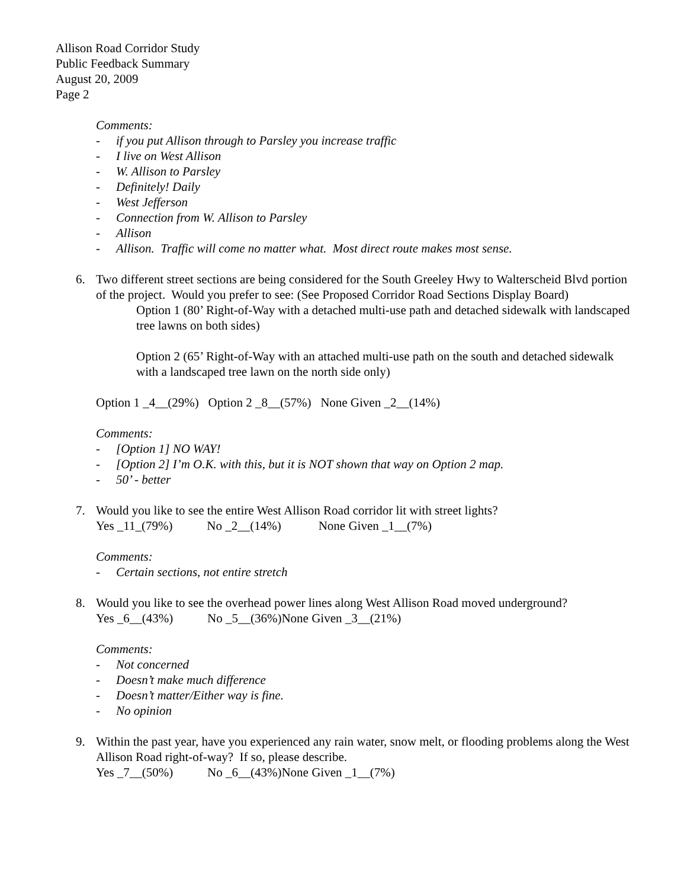Allison Road Corridor Study
Public Feedback Summary
August 20, 2009
Page 2
Comments:
- if you put Allison through to Parsley you increase traffic
- I live on West Allison
- W. Allison to Parsley
- Definitely! Daily
- West Jefferson
- Connection from W. Allison to Parsley
- Allison
- Allison. Traffic will come no matter what. Most direct route makes most sense.
6. Two different street sections are being considered for the South Greeley Hwy to Walterscheid Blvd portion of the project. Would you prefer to see: (See Proposed Corridor Road Sections Display Board)
Option 1 (80’ Right-of-Way with a detached multi-use path and detached sidewalk with landscaped tree lawns on both sides)
Option 2 (65’ Right-of-Way with an attached multi-use path on the south and detached sidewalk with a landscaped tree lawn on the north side only)
Option 1 _4__(29%) Option 2 _8__(57%) None Given _2__(14%)
Comments:
- [Option 1] NO WAY!
- [Option 2] I’m O.K. with this, but it is NOT shown that way on Option 2 map.
- 50’ - better
7. Would you like to see the entire West Allison Road corridor lit with street lights?
Yes _11_(79%) No _2__(14%) None Given _1__(7%)
Comments:
- Certain sections, not entire stretch
8. Would you like to see the overhead power lines along West Allison Road moved underground?
Yes _6__(43%) No _5__(36%)None Given _3__(21%)
Comments:
- Not concerned
- Doesn’t make much difference
- Doesn’t matter/Either way is fine.
- No opinion
9. Within the past year, have you experienced any rain water, snow melt, or flooding problems along the West Allison Road right-of-way? If so, please describe.
Yes _7__(50%) No _6__(43%)None Given _1__(7%)